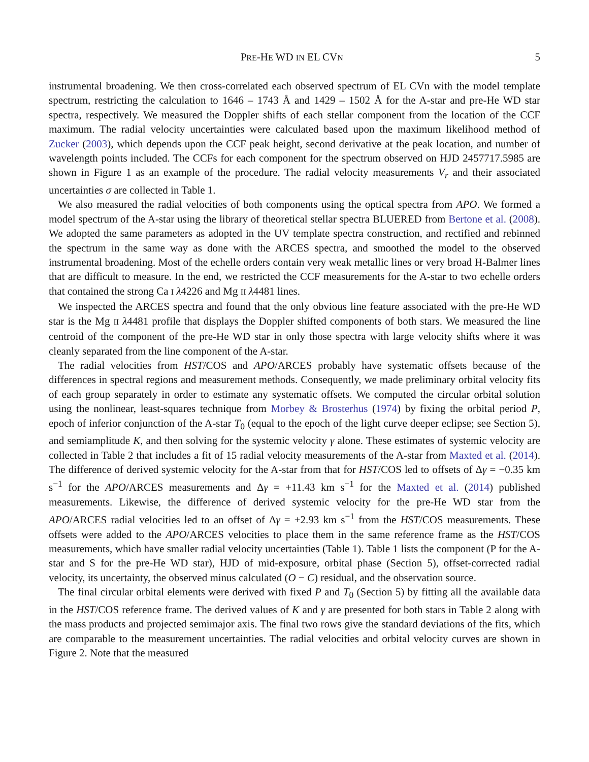PRE-HE WD IN EL CVN 5
instrumental broadening. We then cross-correlated each observed spectrum of EL CVn with the model template spectrum, restricting the calculation to 1646 – 1743 Å and 1429 – 1502 Å for the A-star and pre-He WD star spectra, respectively. We measured the Doppler shifts of each stellar component from the location of the CCF maximum. The radial velocity uncertainties were calculated based upon the maximum likelihood method of Zucker (2003), which depends upon the CCF peak height, second derivative at the peak location, and number of wavelength points included. The CCFs for each component for the spectrum observed on HJD 2457717.5985 are shown in Figure 1 as an example of the procedure. The radial velocity measurements V<sub>r</sub> and their associated uncertainties σ are collected in Table 1.
We also measured the radial velocities of both components using the optical spectra from APO. We formed a model spectrum of the A-star using the library of theoretical stellar spectra BLUERED from Bertone et al. (2008). We adopted the same parameters as adopted in the UV template spectra construction, and rectified and rebinned the spectrum in the same way as done with the ARCES spectra, and smoothed the model to the observed instrumental broadening. Most of the echelle orders contain very weak metallic lines or very broad H-Balmer lines that are difficult to measure. In the end, we restricted the CCF measurements for the A-star to two echelle orders that contained the strong Ca I λ4226 and Mg II λ4481 lines.
We inspected the ARCES spectra and found that the only obvious line feature associated with the pre-He WD star is the Mg II λ4481 profile that displays the Doppler shifted components of both stars. We measured the line centroid of the component of the pre-He WD star in only those spectra with large velocity shifts where it was cleanly separated from the line component of the A-star.
The radial velocities from HST/COS and APO/ARCES probably have systematic offsets because of the differences in spectral regions and measurement methods. Consequently, we made preliminary orbital velocity fits of each group separately in order to estimate any systematic offsets. We computed the circular orbital solution using the nonlinear, least-squares technique from Morbey & Brosterhus (1974) by fixing the orbital period P, epoch of inferior conjunction of the A-star T<sub>0</sub> (equal to the epoch of the light curve deeper eclipse; see Section 5), and semiamplitude K, and then solving for the systemic velocity γ alone. These estimates of systemic velocity are collected in Table 2 that includes a fit of 15 radial velocity measurements of the A-star from Maxted et al. (2014). The difference of derived systemic velocity for the A-star from that for HST/COS led to offsets of Δγ = −0.35 km s<sup>−1</sup> for the APO/ARCES measurements and Δγ = +11.43 km s<sup>−1</sup> for the Maxted et al. (2014) published measurements. Likewise, the difference of derived systemic velocity for the pre-He WD star from the APO/ARCES radial velocities led to an offset of Δγ = +2.93 km s<sup>−1</sup> from the HST/COS measurements. These offsets were added to the APO/ARCES velocities to place them in the same reference frame as the HST/COS measurements, which have smaller radial velocity uncertainties (Table 1). Table 1 lists the component (P for the A-star and S for the pre-He WD star), HJD of mid-exposure, orbital phase (Section 5), offset-corrected radial velocity, its uncertainty, the observed minus calculated (O − C) residual, and the observation source.
The final circular orbital elements were derived with fixed P and T<sub>0</sub> (Section 5) by fitting all the available data in the HST/COS reference frame. The derived values of K and γ are presented for both stars in Table 2 along with the mass products and projected semimajor axis. The final two rows give the standard deviations of the fits, which are comparable to the measurement uncertainties. The radial velocities and orbital velocity curves are shown in Figure 2. Note that the measured